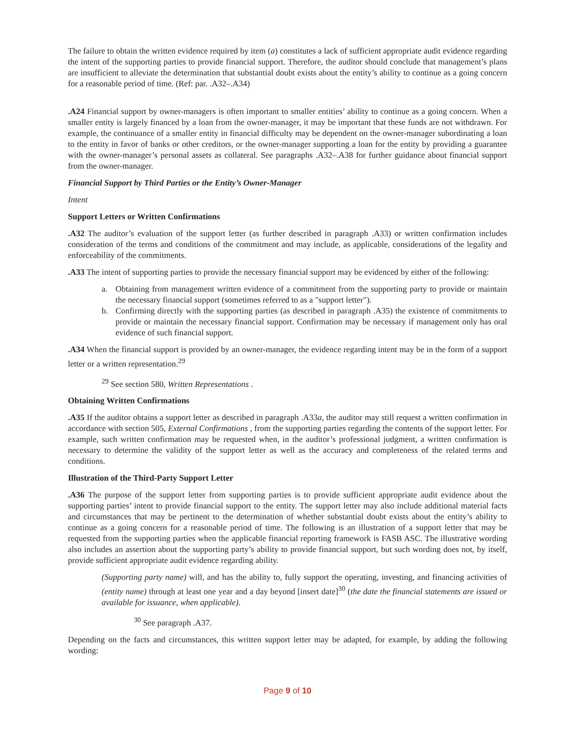The failure to obtain the written evidence required by item (a) constitutes a lack of sufficient appropriate audit evidence regarding the intent of the supporting parties to provide financial support. Therefore, the auditor should conclude that management’s plans are insufficient to alleviate the determination that substantial doubt exists about the entity’s ability to continue as a going concern for a reasonable period of time. (Ref: par. .A32–.A34)
.A24 Financial support by owner-managers is often important to smaller entities’ ability to continue as a going concern. When a smaller entity is largely financed by a loan from the owner-manager, it may be important that these funds are not withdrawn. For example, the continuance of a smaller entity in financial difficulty may be dependent on the owner-manager subordinating a loan to the entity in favor of banks or other creditors, or the owner-manager supporting a loan for the entity by providing a guarantee with the owner-manager’s personal assets as collateral. See paragraphs .A32–.A38 for further guidance about financial support from the owner-manager.
Financial Support by Third Parties or the Entity’s Owner-Manager
Intent
Support Letters or Written Confirmations
.A32 The auditor’s evaluation of the support letter (as further described in paragraph .A33) or written confirmation includes consideration of the terms and conditions of the commitment and may include, as applicable, considerations of the legality and enforceability of the commitments.
.A33 The intent of supporting parties to provide the necessary financial support may be evidenced by either of the following:
a. Obtaining from management written evidence of a commitment from the supporting party to provide or maintain the necessary financial support (sometimes referred to as a "support letter").
b. Confirming directly with the supporting parties (as described in paragraph .A35) the existence of commitments to provide or maintain the necessary financial support. Confirmation may be necessary if management only has oral evidence of such financial support.
.A34 When the financial support is provided by an owner-manager, the evidence regarding intent may be in the form of a support letter or a written representation.<sup>29</sup>
<sup>29</sup> See section 580, Written Representations .
Obtaining Written Confirmations
.A35 If the auditor obtains a support letter as described in paragraph .A33a, the auditor may still request a written confirmation in accordance with section 505, External Confirmations , from the supporting parties regarding the contents of the support letter. For example, such written confirmation may be requested when, in the auditor’s professional judgment, a written confirmation is necessary to determine the validity of the support letter as well as the accuracy and completeness of the related terms and conditions.
Illustration of the Third-Party Support Letter
.A36 The purpose of the support letter from supporting parties is to provide sufficient appropriate audit evidence about the supporting parties’ intent to provide financial support to the entity. The support letter may also include additional material facts and circumstances that may be pertinent to the determination of whether substantial doubt exists about the entity’s ability to continue as a going concern for a reasonable period of time. The following is an illustration of a support letter that may be requested from the supporting parties when the applicable financial reporting framework is FASB ASC. The illustrative wording also includes an assertion about the supporting party’s ability to provide financial support, but such wording does not, by itself, provide sufficient appropriate audit evidence regarding ability.
(Supporting party name) will, and has the ability to, fully support the operating, investing, and financing activities of (entity name) through at least one year and a day beyond [insert date]<sup>30</sup> (the date the financial statements are issued or available for issuance, when applicable).
<sup>30</sup> See paragraph .A37.
Depending on the facts and circumstances, this written support letter may be adapted, for example, by adding the following wording:
Page 9 of 10